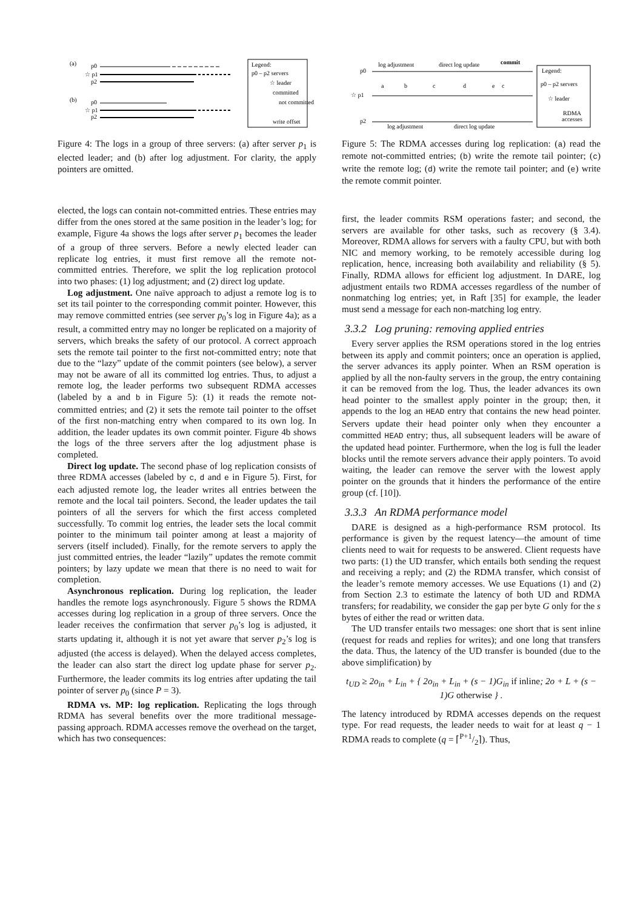(a)
p0
☆ p1
p2
(b)
p0
☆ p1
p2
Legend:
p0 – p2 servers
☆ leader
committed
not committed
write offset
Figure 4: The logs in a group of three servers: (a) after server p<sub>1</sub> is elected leader; and (b) after log adjustment. For clarity, the apply pointers are omitted.
elected, the logs can contain not-committed entries. These entries may differ from the ones stored at the same position in the leader’s log; for example, Figure 4a shows the logs after server p<sub>1</sub> becomes the leader of a group of three servers. Before a newly elected leader can replicate log entries, it must first remove all the remote not-committed entries. Therefore, we split the log replication protocol into two phases: (1) log adjustment; and (2) direct log update.
Log adjustment. One naïve approach to adjust a remote log is to set its tail pointer to the corresponding commit pointer. However, this may remove committed entries (see server p<sub>0</sub>’s log in Figure 4a); as a result, a committed entry may no longer be replicated on a majority of servers, which breaks the safety of our protocol. A correct approach sets the remote tail pointer to the first not-committed entry; note that due to the “lazy” update of the commit pointers (see below), a server may not be aware of all its committed log entries. Thus, to adjust a remote log, the leader performs two subsequent RDMA accesses (labeled by a and b in Figure 5): (1) it reads the remote not-committed entries; and (2) it sets the remote tail pointer to the offset of the first non-matching entry when compared to its own log. In addition, the leader updates its own commit pointer. Figure 4b shows the logs of the three servers after the log adjustment phase is completed.
Direct log update. The second phase of log replication consists of three RDMA accesses (labeled by c, d and e in Figure 5). First, for each adjusted remote log, the leader writes all entries between the remote and the local tail pointers. Second, the leader updates the tail pointers of all the servers for which the first access completed successfully. To commit log entries, the leader sets the local commit pointer to the minimum tail pointer among at least a majority of servers (itself included). Finally, for the remote servers to apply the just committed entries, the leader “lazily” updates the remote commit pointers; by lazy update we mean that there is no need to wait for completion.
Asynchronous replication. During log replication, the leader handles the remote logs asynchronously. Figure 5 shows the RDMA accesses during log replication in a group of three servers. Once the leader receives the confirmation that server p<sub>0</sub>’s log is adjusted, it starts updating it, although it is not yet aware that server p<sub>2</sub>’s log is adjusted (the access is delayed). When the delayed access completes, the leader can also start the direct log update phase for server p<sub>2</sub>. Furthermore, the leader commits its log entries after updating the tail pointer of server p<sub>0</sub> (since P = 3).
RDMA vs. MP: log replication. Replicating the logs through RDMA has several benefits over the more traditional message-passing approach. RDMA accesses remove the overhead on the target, which has two consequences:
log adjustment
direct log update
commit
p0
☆ p1
p2
log adjustment
direct log update
a
b
c
d
e
c
Legend:
p0 – p2 servers
☆ leader
RDMA
accesses
Figure 5: The RDMA accesses during log replication: (a) read the remote not-committed entries; (b) write the remote tail pointer; (c) write the remote log; (d) write the remote tail pointer; and (e) write the remote commit pointer.
first, the leader commits RSM operations faster; and second, the servers are available for other tasks, such as recovery (§ 3.4). Moreover, RDMA allows for servers with a faulty CPU, but with both NIC and memory working, to be remotely accessible during log replication, hence, increasing both availability and reliability (§ 5). Finally, RDMA allows for efficient log adjustment. In DARE, log adjustment entails two RDMA accesses regardless of the number of nonmatching log entries; yet, in Raft [35] for example, the leader must send a message for each non-matching log entry.
3.3.2 Log pruning: removing applied entries
Every server applies the RSM operations stored in the log entries between its apply and commit pointers; once an operation is applied, the server advances its apply pointer. When an RSM operation is applied by all the non-faulty servers in the group, the entry containing it can be removed from the log. Thus, the leader advances its own head pointer to the smallest apply pointer in the group; then, it appends to the log an HEAD entry that contains the new head pointer. Servers update their head pointer only when they encounter a committed HEAD entry; thus, all subsequent leaders will be aware of the updated head pointer. Furthermore, when the log is full the leader blocks until the remote servers advance their apply pointers. To avoid waiting, the leader can remove the server with the lowest apply pointer on the grounds that it hinders the performance of the entire group (cf. [10]).
3.3.3 An RDMA performance model
DARE is designed as a high-performance RSM protocol. Its performance is given by the request latency—the amount of time clients need to wait for requests to be answered. Client requests have two parts: (1) the UD transfer, which entails both sending the request and receiving a reply; and (2) the RDMA transfer, which consist of the leader’s remote memory accesses. We use Equations (1) and (2) from Section 2.3 to estimate the latency of both UD and RDMA transfers; for readability, we consider the gap per byte G only for the s bytes of either the read or written data.
The UD transfer entails two messages: one short that is sent inline (request for reads and replies for writes); and one long that transfers the data. Thus, the latency of the UD transfer is bounded (due to the above simplification) by
t<sub>UD</sub> ≥ 2o<sub>in</sub> + L<sub>in</sub> + { 2o<sub>in</sub> + L<sub>in</sub> + (s − 1)G<sub>in</sub> if inline; 2o + L + (s − 1)G otherwise } .
The latency introduced by RDMA accesses depends on the request type. For read requests, the leader needs to wait for at least q − 1 RDMA reads to complete (q = ⌈P+1/2⌉). Thus,